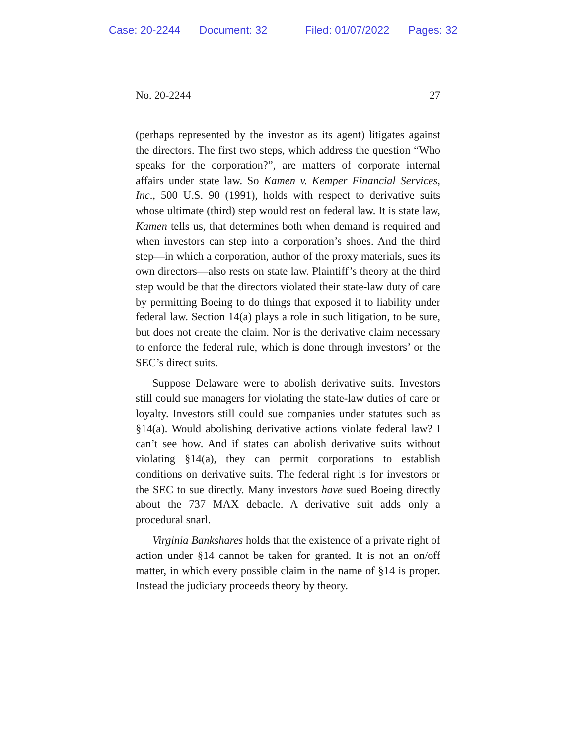Case: 20-2244 Document: 32 Filed: 01/07/2022 Pages: 32
No. 20-2244 27
(perhaps represented by the investor as its agent) litigates against the directors. The first two steps, which address the question “Who speaks for the corporation?”, are matters of corporate internal affairs under state law. So Kamen v. Kemper Financial Services, Inc., 500 U.S. 90 (1991), holds with respect to derivative suits whose ultimate (third) step would rest on federal law. It is state law, Kamen tells us, that determines both when demand is required and when investors can step into a corporation’s shoes. And the third step—in which a corporation, author of the proxy materials, sues its own directors—also rests on state law. Plaintiff’s theory at the third step would be that the directors violated their state-law duty of care by permitting Boeing to do things that exposed it to liability under federal law. Section 14(a) plays a role in such litigation, to be sure, but does not create the claim. Nor is the derivative claim necessary to enforce the federal rule, which is done through investors’ or the SEC’s direct suits.
Suppose Delaware were to abolish derivative suits. Investors still could sue managers for violating the state-law duties of care or loyalty. Investors still could sue companies under statutes such as §14(a). Would abolishing derivative actions violate federal law? I can’t see how. And if states can abolish derivative suits without violating §14(a), they can permit corporations to establish conditions on derivative suits. The federal right is for investors or the SEC to sue directly. Many investors have sued Boeing directly about the 737 MAX debacle. A derivative suit adds only a procedural snarl.
Virginia Bankshares holds that the existence of a private right of action under §14 cannot be taken for granted. It is not an on/off matter, in which every possible claim in the name of §14 is proper. Instead the judiciary proceeds theory by theory.